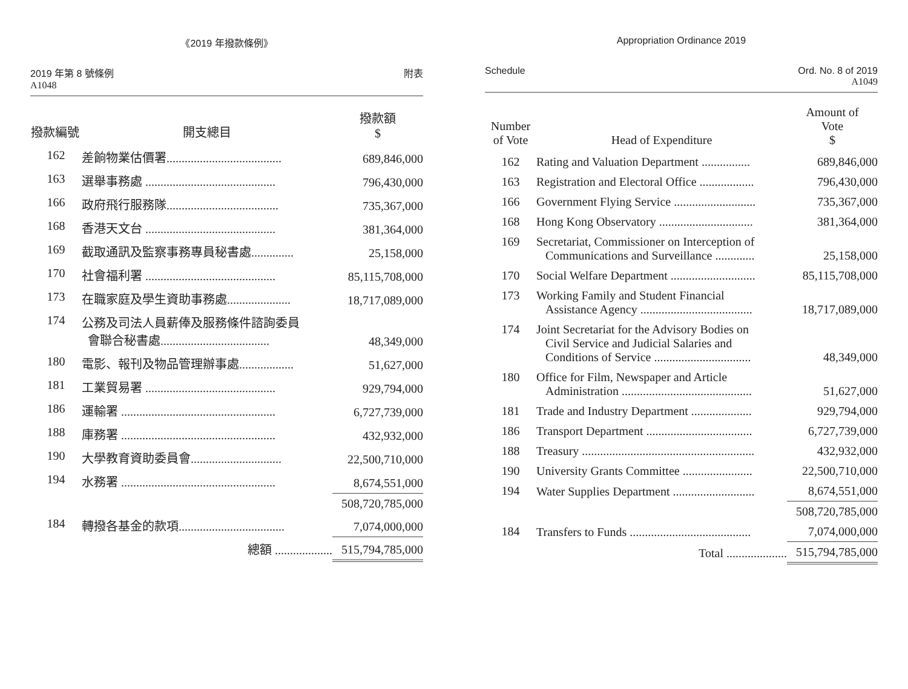《2019 年撥款條例》
2019 年第 8 號條例
A1048
附表
| 撥款編號 | 開支總目 | 撥款額 $ |
| --- | --- | --- |
| 162 | 差餉物業估價署...................................... | 689,846,000 |
| 163 | 選舉事務處 ........................................... | 796,430,000 |
| 166 | 政府飛行服務隊..................................... | 735,367,000 |
| 168 | 香港天文台 ........................................... | 381,364,000 |
| 169 | 截取通訊及監察事務專員秘書處.............. | 25,158,000 |
| 170 | 社會福利署 ........................................... | 85,115,708,000 |
| 173 | 在職家庭及學生資助事務處..................... | 18,717,089,000 |
| 174 | 公務及司法人員薪俸及服務條件諮詢委員 會聯合秘書處.................................... | 48,349,000 |
| 180 | 電影、報刊及物品管理辦事處.................. | 51,627,000 |
| 181 | 工業貿易署 ........................................... | 929,794,000 |
| 186 | 運輸署 ................................................... | 6,727,739,000 |
| 188 | 庫務署 ................................................... | 432,932,000 |
| 190 | 大學教育資助委員會.............................. | 22,500,710,000 |
| 194 | 水務署 ................................................... | 8,674,551,000 |
| | | 508,720,785,000 |
| 184 | 轉撥各基金的款項................................... | 7,074,000,000 |
| | 總額 ................... | 515,794,785,000 |
Appropriation Ordinance 2019
Schedule Ord. No. 8 of 2019
A1049
| Number of Vote | Head of Expenditure | Amount of Vote $ |
| --- | --- | --- |
| 162 | Rating and Valuation Department ................ | 689,846,000 |
| 163 | Registration and Electoral Office .................. | 796,430,000 |
| 166 | Government Flying Service ........................... | 735,367,000 |
| 168 | Hong Kong Observatory ............................... | 381,364,000 |
| 169 | Secretariat, Commissioner on Interception of Communications and Surveillance ............. | 25,158,000 |
| 170 | Social Welfare Department ............................ | 85,115,708,000 |
| 173 | Working Family and Student Financial Assistance Agency ..................................... | 18,717,089,000 |
| 174 | Joint Secretariat for the Advisory Bodies on Civil Service and Judicial Salaries and Conditions of Service ................................ | 48,349,000 |
| 180 | Office for Film, Newspaper and Article Administration ........................................... | 51,627,000 |
| 181 | Trade and Industry Department .................... | 929,794,000 |
| 186 | Transport Department ................................... | 6,727,739,000 |
| 188 | Treasury ......................................................... | 432,932,000 |
| 190 | University Grants Committee ....................... | 22,500,710,000 |
| 194 | Water Supplies Department ........................... | 8,674,551,000 |
| | | 508,720,785,000 |
| 184 | Transfers to Funds ........................................ | 7,074,000,000 |
| | Total .................... | 515,794,785,000 |